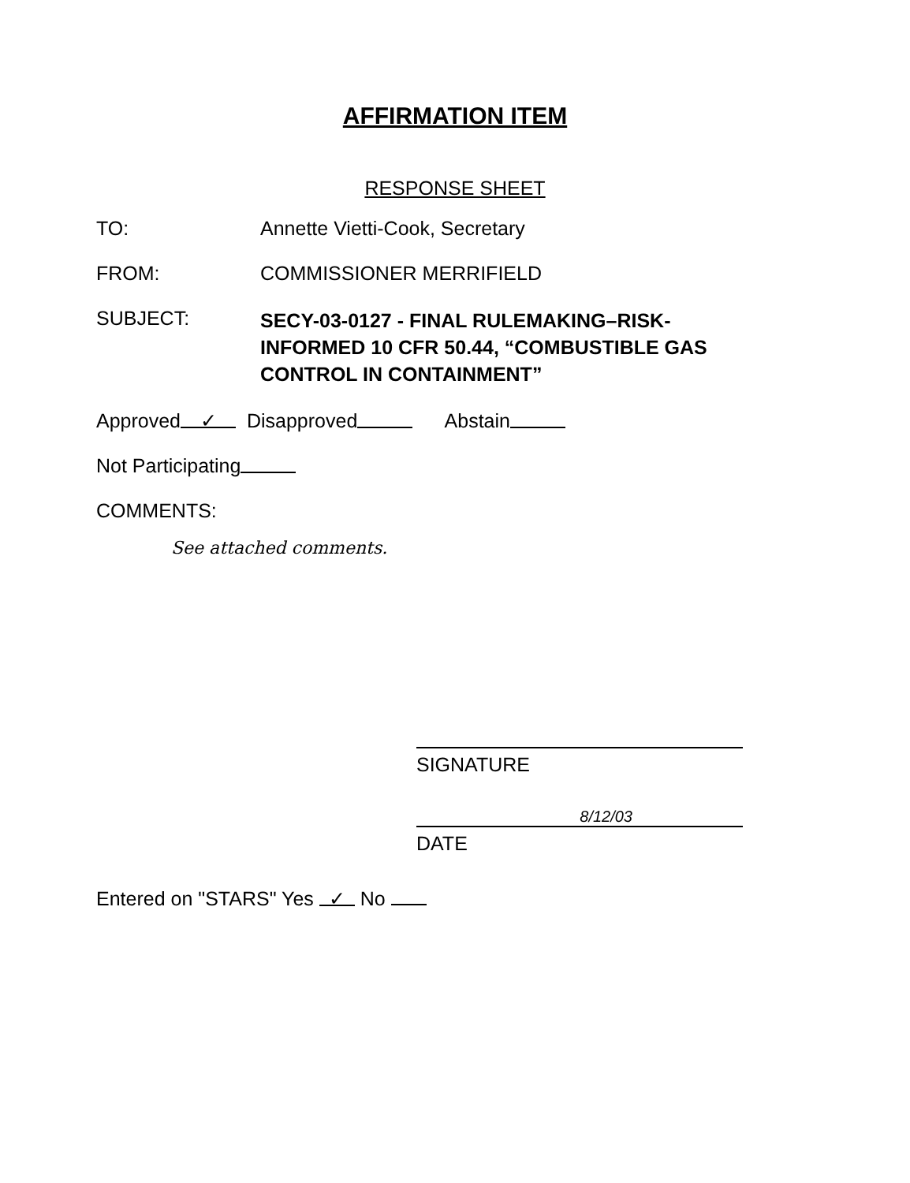AFFIRMATION ITEM
RESPONSE SHEET
TO: Annette Vietti-Cook, Secretary
FROM: COMMISSIONER MERRIFIELD
SUBJECT:
SECY-03-0127 - FINAL RULEMAKING–RISK-
INFORMED 10 CFR 50.44, “COMBUSTIBLE GAS
CONTROL IN CONTAINMENT”
Approved ✓ Disapproved Abstain
Not Participating
COMMENTS:
See attached comments.
SIGNATURE
8/12/03
DATE
Entered on "STARS" Yes ✓ No